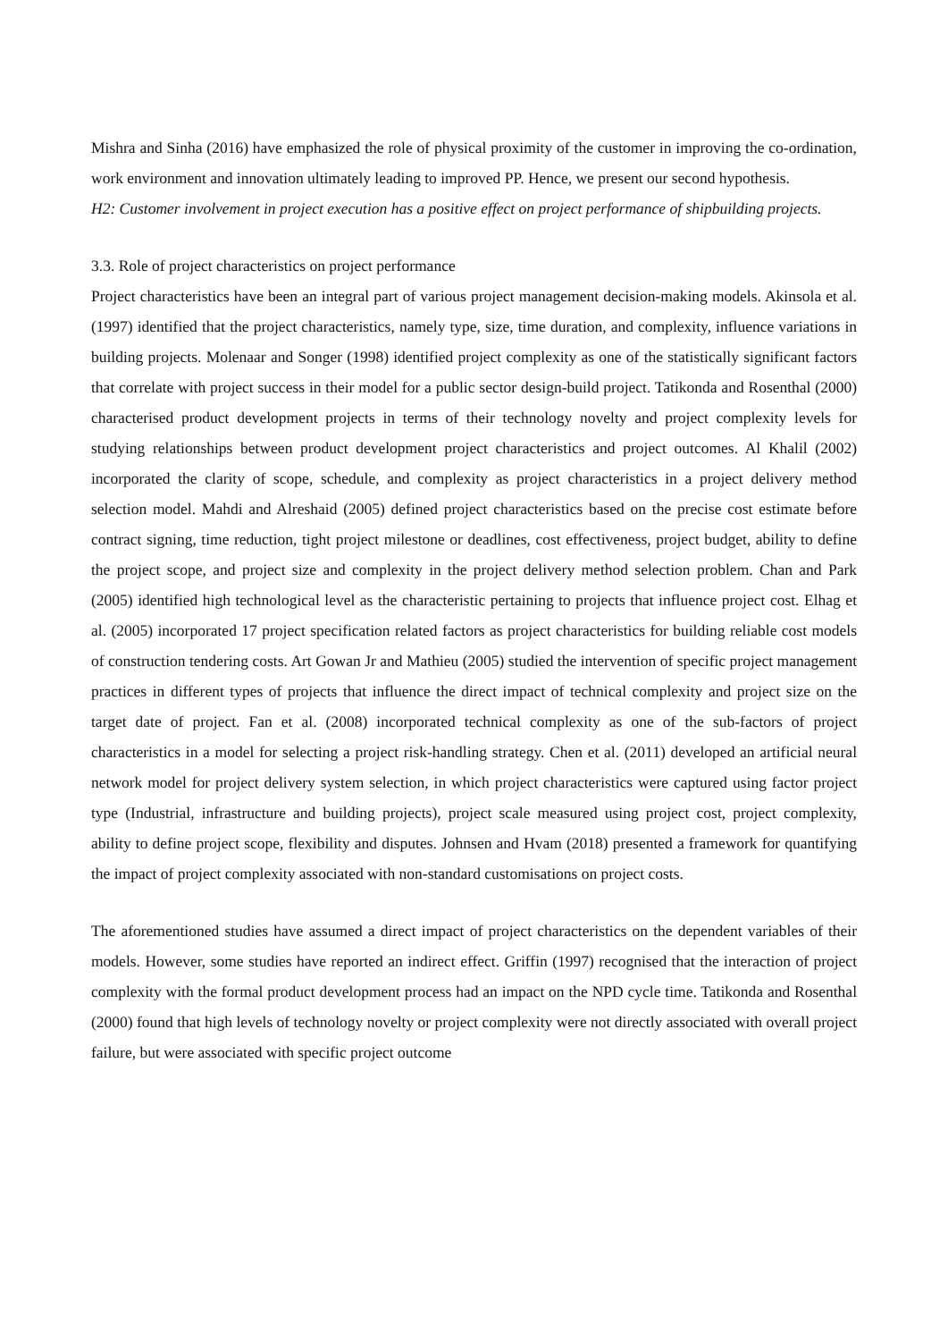Mishra and Sinha (2016) have emphasized the role of physical proximity of the customer in improving the co-ordination, work environment and innovation ultimately leading to improved PP. Hence, we present our second hypothesis.
H2: Customer involvement in project execution has a positive effect on project performance of shipbuilding projects.
3.3. Role of project characteristics on project performance
Project characteristics have been an integral part of various project management decision-making models. Akinsola et al. (1997) identified that the project characteristics, namely type, size, time duration, and complexity, influence variations in building projects. Molenaar and Songer (1998) identified project complexity as one of the statistically significant factors that correlate with project success in their model for a public sector design-build project. Tatikonda and Rosenthal (2000) characterised product development projects in terms of their technology novelty and project complexity levels for studying relationships between product development project characteristics and project outcomes. Al Khalil (2002) incorporated the clarity of scope, schedule, and complexity as project characteristics in a project delivery method selection model. Mahdi and Alreshaid (2005) defined project characteristics based on the precise cost estimate before contract signing, time reduction, tight project milestone or deadlines, cost effectiveness, project budget, ability to define the project scope, and project size and complexity in the project delivery method selection problem. Chan and Park (2005) identified high technological level as the characteristic pertaining to projects that influence project cost. Elhag et al. (2005) incorporated 17 project specification related factors as project characteristics for building reliable cost models of construction tendering costs. Art Gowan Jr and Mathieu (2005) studied the intervention of specific project management practices in different types of projects that influence the direct impact of technical complexity and project size on the target date of project. Fan et al. (2008) incorporated technical complexity as one of the sub-factors of project characteristics in a model for selecting a project risk-handling strategy. Chen et al. (2011) developed an artificial neural network model for project delivery system selection, in which project characteristics were captured using factor project type (Industrial, infrastructure and building projects), project scale measured using project cost, project complexity, ability to define project scope, flexibility and disputes. Johnsen and Hvam (2018) presented a framework for quantifying the impact of project complexity associated with non-standard customisations on project costs.
The aforementioned studies have assumed a direct impact of project characteristics on the dependent variables of their models. However, some studies have reported an indirect effect. Griffin (1997) recognised that the interaction of project complexity with the formal product development process had an impact on the NPD cycle time. Tatikonda and Rosenthal (2000) found that high levels of technology novelty or project complexity were not directly associated with overall project failure, but were associated with specific project outcome